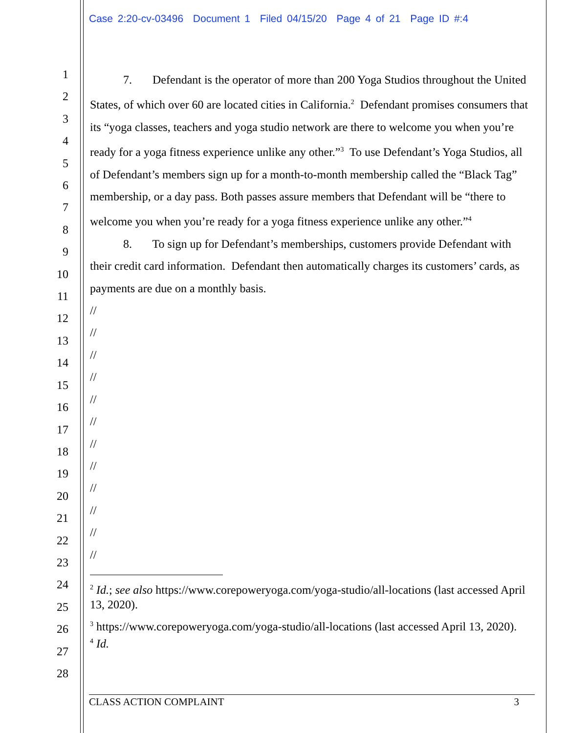Case 2:20-cv-03496 Document 1 Filed 04/15/20 Page 4 of 21 Page ID #:4
1
2
3
4
5
6
7
8
9
10
11
12
13
14
15
16
17
18
19
20
21
22
23
24
25
26
27
28
7. Defendant is the operator of more than 200 Yoga Studios throughout the United States, of which over 60 are located cities in California.<sup>2</sup> Defendant promises consumers that its “yoga classes, teachers and yoga studio network are there to welcome you when you’re ready for a yoga fitness experience unlike any other.”<sup>3</sup> To use Defendant’s Yoga Studios, all of Defendant’s members sign up for a month-to-month membership called the “Black Tag” membership, or a day pass. Both passes assure members that Defendant will be “there to welcome you when you’re ready for a yoga fitness experience unlike any other.”<sup>4</sup>
8. To sign up for Defendant’s memberships, customers provide Defendant with their credit card information. Defendant then automatically charges its customers’ cards, as payments are due on a monthly basis.
//
//
//
//
//
//
//
//
//
//
//
//
<sup>2</sup> Id.; see also https://www.corepoweryoga.com/yoga-studio/all-locations (last accessed April 13, 2020).
<sup>3</sup> https://www.corepoweryoga.com/yoga-studio/all-locations (last accessed April 13, 2020).
<sup>4</sup> Id.
CLASS ACTION COMPLAINT 3